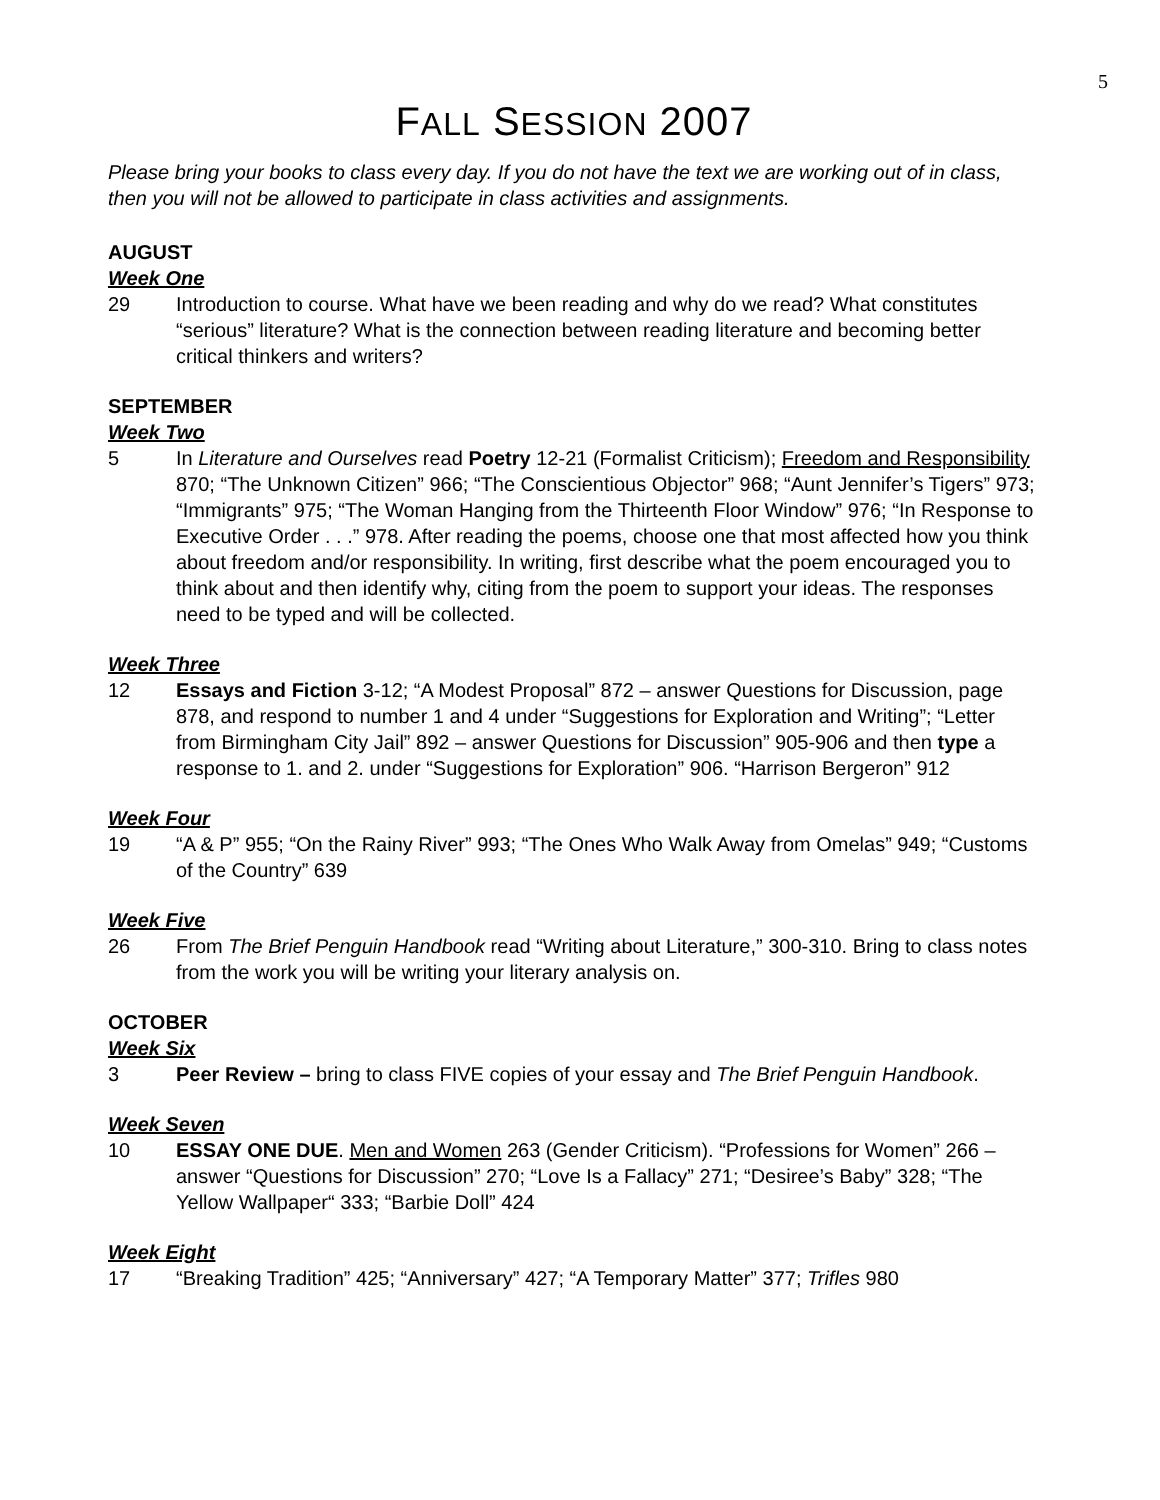5
FALL SESSION 2007
Please bring your books to class every day. If you do not have the text we are working out of in class, then you will not be allowed to participate in class activities and assignments.
AUGUST
Week One
29 Introduction to course. What have we been reading and why do we read? What constitutes “serious” literature? What is the connection between reading literature and becoming better critical thinkers and writers?
SEPTEMBER
Week Two
5 In Literature and Ourselves read Poetry 12-21 (Formalist Criticism); Freedom and Responsibility 870; “The Unknown Citizen” 966; “The Conscientious Objector” 968; “Aunt Jennifer’s Tigers” 973; “Immigrants” 975; “The Woman Hanging from the Thirteenth Floor Window” 976; “In Response to Executive Order . . .” 978. After reading the poems, choose one that most affected how you think about freedom and/or responsibility. In writing, first describe what the poem encouraged you to think about and then identify why, citing from the poem to support your ideas. The responses need to be typed and will be collected.
Week Three
12 Essays and Fiction 3-12; “A Modest Proposal” 872 – answer Questions for Discussion, page 878, and respond to number 1 and 4 under “Suggestions for Exploration and Writing”; “Letter from Birmingham City Jail” 892 – answer Questions for Discussion” 905-906 and then type a response to 1. and 2. under “Suggestions for Exploration” 906. “Harrison Bergeron” 912
Week Four
19 “A & P” 955; “On the Rainy River” 993; “The Ones Who Walk Away from Omelas” 949; “Customs of the Country” 639
Week Five
26 From The Brief Penguin Handbook read “Writing about Literature,” 300-310. Bring to class notes from the work you will be writing your literary analysis on.
OCTOBER
Week Six
3 Peer Review – bring to class FIVE copies of your essay and The Brief Penguin Handbook.
Week Seven
10 ESSAY ONE DUE. Men and Women 263 (Gender Criticism). “Professions for Women” 266 – answer “Questions for Discussion” 270; “Love Is a Fallacy” 271; “Desiree’s Baby” 328; “The Yellow Wallpaper“ 333; “Barbie Doll” 424
Week Eight
17 “Breaking Tradition” 425; “Anniversary” 427; “A Temporary Matter” 377; Trifles 980